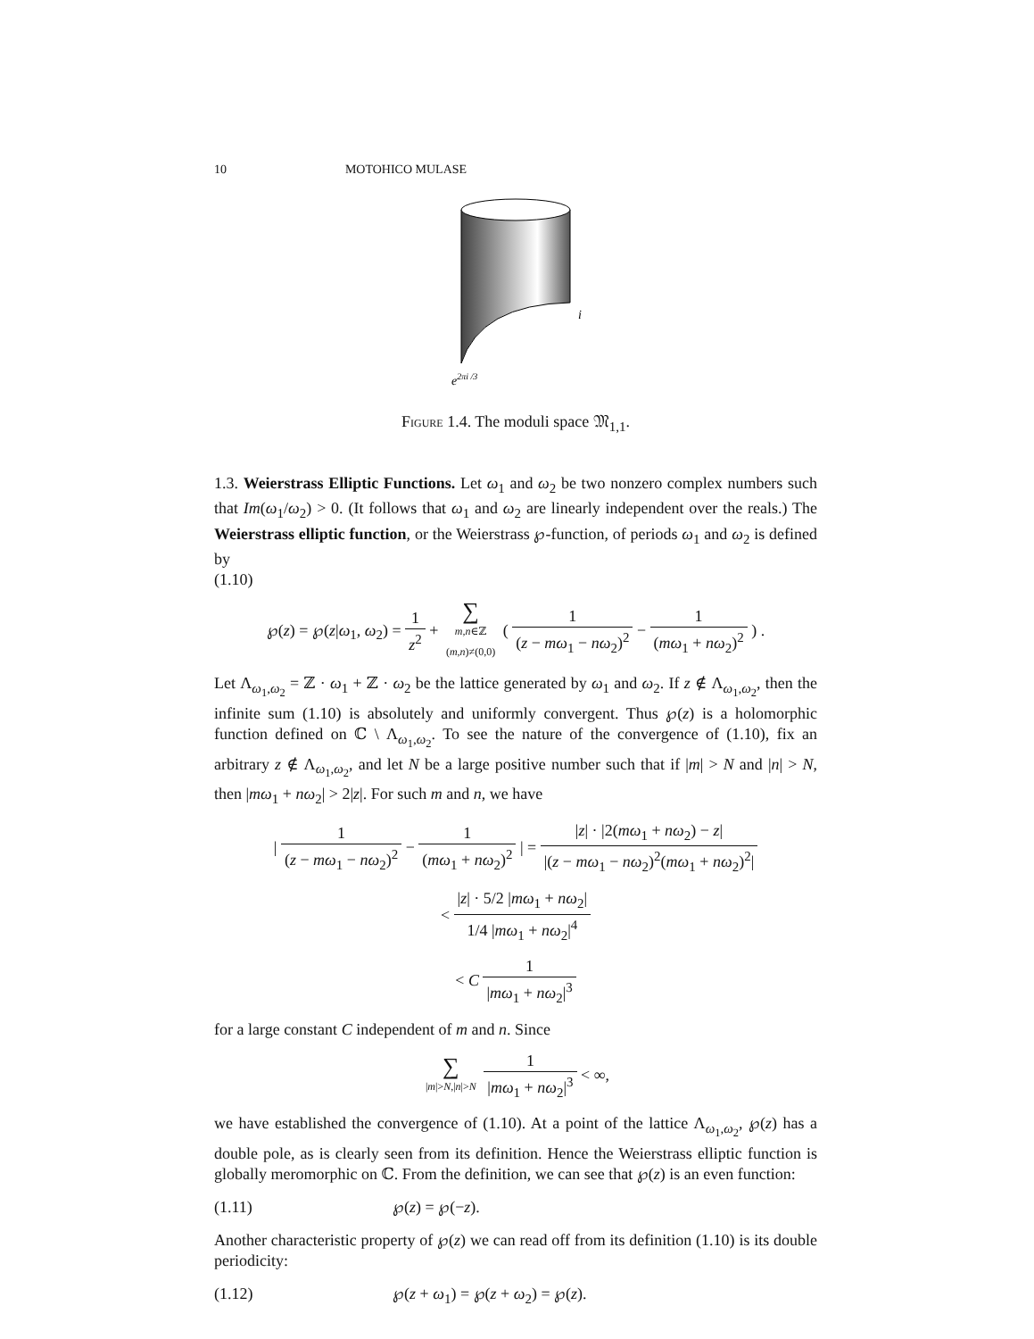10 MOTOHICO MULASE
i
e2πi /3
FIGURE 1.4. The moduli space 𝔐<sub>1,1</sub>.
1.3. Weierstrass Elliptic Functions. Let ω<sub>1</sub> and ω<sub>2</sub> be two nonzero complex numbers such that Im(ω<sub>1</sub>/ω<sub>2</sub>) > 0. (It follows that ω<sub>1</sub> and ω<sub>2</sub> are linearly independent over the reals.) The Weierstrass elliptic function, or the Weierstrass ℘-function, of periods ω<sub>1</sub> and ω<sub>2</sub> is defined by
(1.10)
℘(z) = ℘(z|ω<sub>1</sub>, ω<sub>2</sub>) = 1 z<sup>2</sup> + ∑ m,n∈ℤ
(m,n)≠(0,0) ( 1 (z − mω<sub>1</sub> − nω<sub>2</sub>)<sup>2</sup> − 1 (mω<sub>1</sub> + nω<sub>2</sub>)<sup>2</sup> ) .
Let Λ<sub>ω<sub>1</sub>,ω<sub>2</sub></sub> = ℤ · ω<sub>1</sub> + ℤ · ω<sub>2</sub> be the lattice generated by ω<sub>1</sub> and ω<sub>2</sub>. If z ∉ Λ<sub>ω<sub>1</sub>,ω<sub>2</sub></sub>, then the infinite sum (1.10) is absolutely and uniformly convergent. Thus ℘(z) is a holomorphic function defined on ℂ \ Λ<sub>ω<sub>1</sub>,ω<sub>2</sub></sub>. To see the nature of the convergence of (1.10), fix an arbitrary z ∉ Λ<sub>ω<sub>1</sub>,ω<sub>2</sub></sub>, and let N be a large positive number such that if |m| > N and |n| > N, then |mω<sub>1</sub> + nω<sub>2</sub>| > 2|z|. For such m and n, we have
| 1 (z − mω<sub>1</sub> − nω<sub>2</sub>)<sup>2</sup> − 1 (mω<sub>1</sub> + nω<sub>2</sub>)<sup>2</sup> | = |z| · |2(mω<sub>1</sub> + nω<sub>2</sub>) − z| |(z − mω<sub>1</sub> − nω<sub>2</sub>)<sup>2</sup>(mω<sub>1</sub> + nω<sub>2</sub>)<sup>2</sup>|
< |z| · 5/2 |mω<sub>1</sub> + nω<sub>2</sub>| 1/4 |mω<sub>1</sub> + nω<sub>2</sub>|<sup>4</sup>
< C 1 |mω<sub>1</sub> + nω<sub>2</sub>|<sup>3</sup>
for a large constant C independent of m and n. Since
∑ |m|>N,|n|>N 1 |mω<sub>1</sub> + nω<sub>2</sub>|<sup>3</sup> < ∞,
we have established the convergence of (1.10). At a point of the lattice Λ<sub>ω<sub>1</sub>,ω<sub>2</sub></sub>, ℘(z) has a double pole, as is clearly seen from its definition. Hence the Weierstrass elliptic function is globally meromorphic on ℂ. From the definition, we can see that ℘(z) is an even function:
(1.11) ℘(z) = ℘(−z).
Another characteristic property of ℘(z) we can read off from its definition (1.10) is its double periodicity:
(1.12) ℘(z + ω<sub>1</sub>) = ℘(z + ω<sub>2</sub>) = ℘(z).